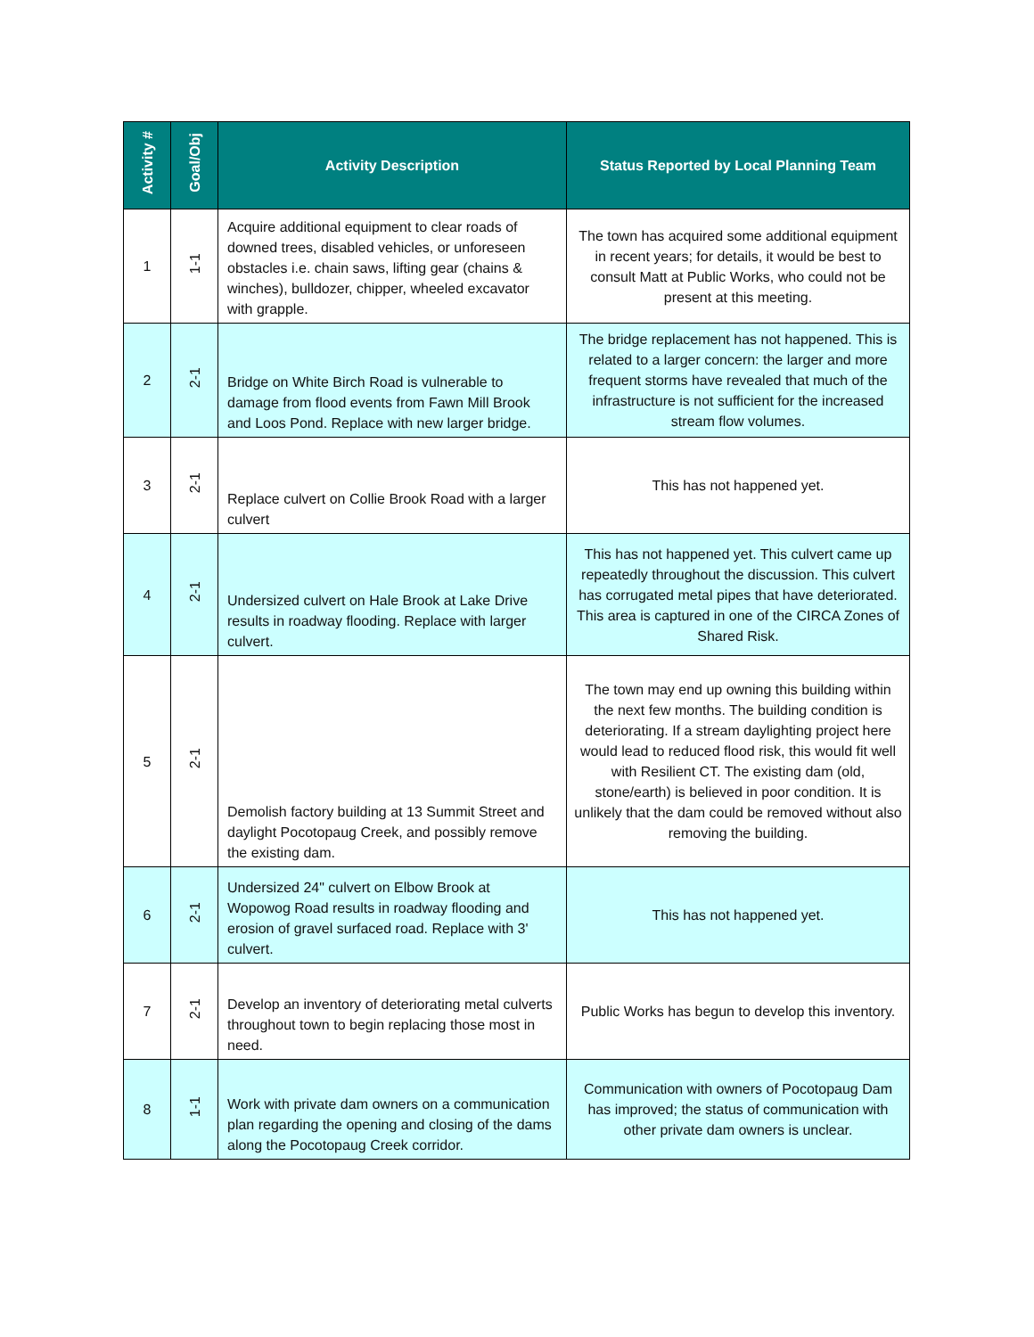| Activity # | Goal/Obj | Activity Description | Status Reported by Local Planning Team |
| --- | --- | --- | --- |
| 1 | 1-1 | Acquire additional equipment to clear roads of downed trees, disabled vehicles, or unforeseen obstacles i.e. chain saws, lifting gear (chains & winches), bulldozer, chipper, wheeled excavator with grapple. | The town has acquired some additional equipment in recent years; for details, it would be best to consult Matt at Public Works, who could not be present at this meeting. |
| 2 | 2-1 | Bridge on White Birch Road is vulnerable to damage from flood events from Fawn Mill Brook and Loos Pond. Replace with new larger bridge. | The bridge replacement has not happened. This is related to a larger concern: the larger and more frequent storms have revealed that much of the infrastructure is not sufficient for the increased stream flow volumes. |
| 3 | 2-1 | Replace culvert on Collie Brook Road with a larger culvert | This has not happened yet. |
| 4 | 2-1 | Undersized culvert on Hale Brook at Lake Drive results in roadway flooding. Replace with larger culvert. | This has not happened yet. This culvert came up repeatedly throughout the discussion. This culvert has corrugated metal pipes that have deteriorated. This area is captured in one of the CIRCA Zones of Shared Risk. |
| 5 | 2-1 | Demolish factory building at 13 Summit Street and daylight Pocotopaug Creek, and possibly remove the existing dam. | The town may end up owning this building within the next few months. The building condition is deteriorating. If a stream daylighting project here would lead to reduced flood risk, this would fit well with Resilient CT. The existing dam (old, stone/earth) is believed in poor condition. It is unlikely that the dam could be removed without also removing the building. |
| 6 | 2-1 | Undersized 24" culvert on Elbow Brook at Wopowog Road results in roadway flooding and erosion of gravel surfaced road. Replace with 3' culvert. | This has not happened yet. |
| 7 | 2-1 | Develop an inventory of deteriorating metal culverts throughout town to begin replacing those most in need. | Public Works has begun to develop this inventory. |
| 8 | 1-1 | Work with private dam owners on a communication plan regarding the opening and closing of the dams along the Pocotopaug Creek corridor. | Communication with owners of Pocotopaug Dam has improved; the status of communication with other private dam owners is unclear. |